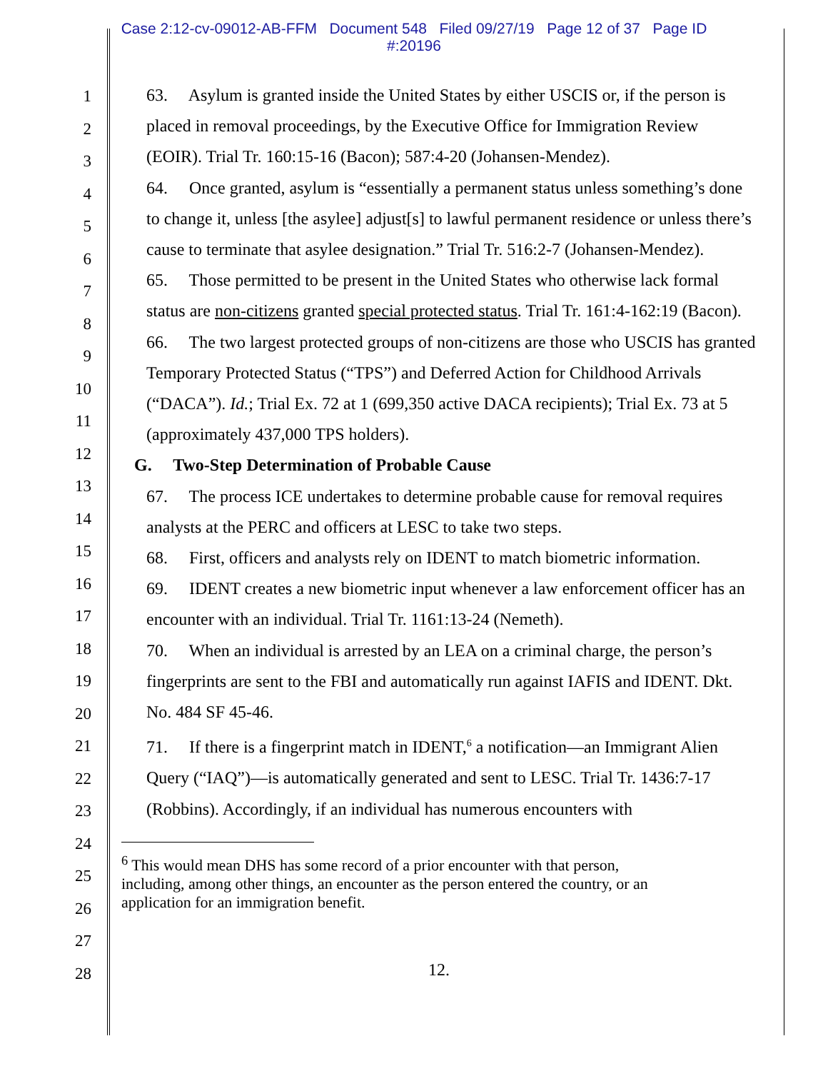Case 2:12-cv-09012-AB-FFM Document 548 Filed 09/27/19 Page 12 of 37 Page ID
#:20196
1
2
3
4
5
6
7
8
9
10
11
12
13
14
15
16
17
18
19
20
21
22
23
24
25
26
27
28
63. Asylum is granted inside the United States by either USCIS or, if the person is placed in removal proceedings, by the Executive Office for Immigration Review (EOIR). Trial Tr. 160:15-16 (Bacon); 587:4-20 (Johansen-Mendez).
64. Once granted, asylum is “essentially a permanent status unless something’s done to change it, unless [the asylee] adjust[s] to lawful permanent residence or unless there’s cause to terminate that asylee designation.” Trial Tr. 516:2-7 (Johansen-Mendez).
65. Those permitted to be present in the United States who otherwise lack formal status are non-citizens granted special protected status. Trial Tr. 161:4-162:19 (Bacon).
66. The two largest protected groups of non-citizens are those who USCIS has granted Temporary Protected Status (“TPS”) and Deferred Action for Childhood Arrivals (“DACA”). Id.; Trial Ex. 72 at 1 (699,350 active DACA recipients); Trial Ex. 73 at 5 (approximately 437,000 TPS holders).
G. Two-Step Determination of Probable Cause
67. The process ICE undertakes to determine probable cause for removal requires analysts at the PERC and officers at LESC to take two steps.
68. First, officers and analysts rely on IDENT to match biometric information.
69. IDENT creates a new biometric input whenever a law enforcement officer has an encounter with an individual. Trial Tr. 1161:13-24 (Nemeth).
70. When an individual is arrested by an LEA on a criminal charge, the person’s fingerprints are sent to the FBI and automatically run against IAFIS and IDENT. Dkt. No. 484 SF 45-46.
71. If there is a fingerprint match in IDENT,<sup>6</sup> a notification—an Immigrant Alien Query (“IAQ”)—is automatically generated and sent to LESC. Trial Tr. 1436:7-17 (Robbins). Accordingly, if an individual has numerous encounters with
<sup>6</sup> This would mean DHS has some record of a prior encounter with that person,
including, among other things, an encounter as the person entered the country, or an
application for an immigration benefit.
12.